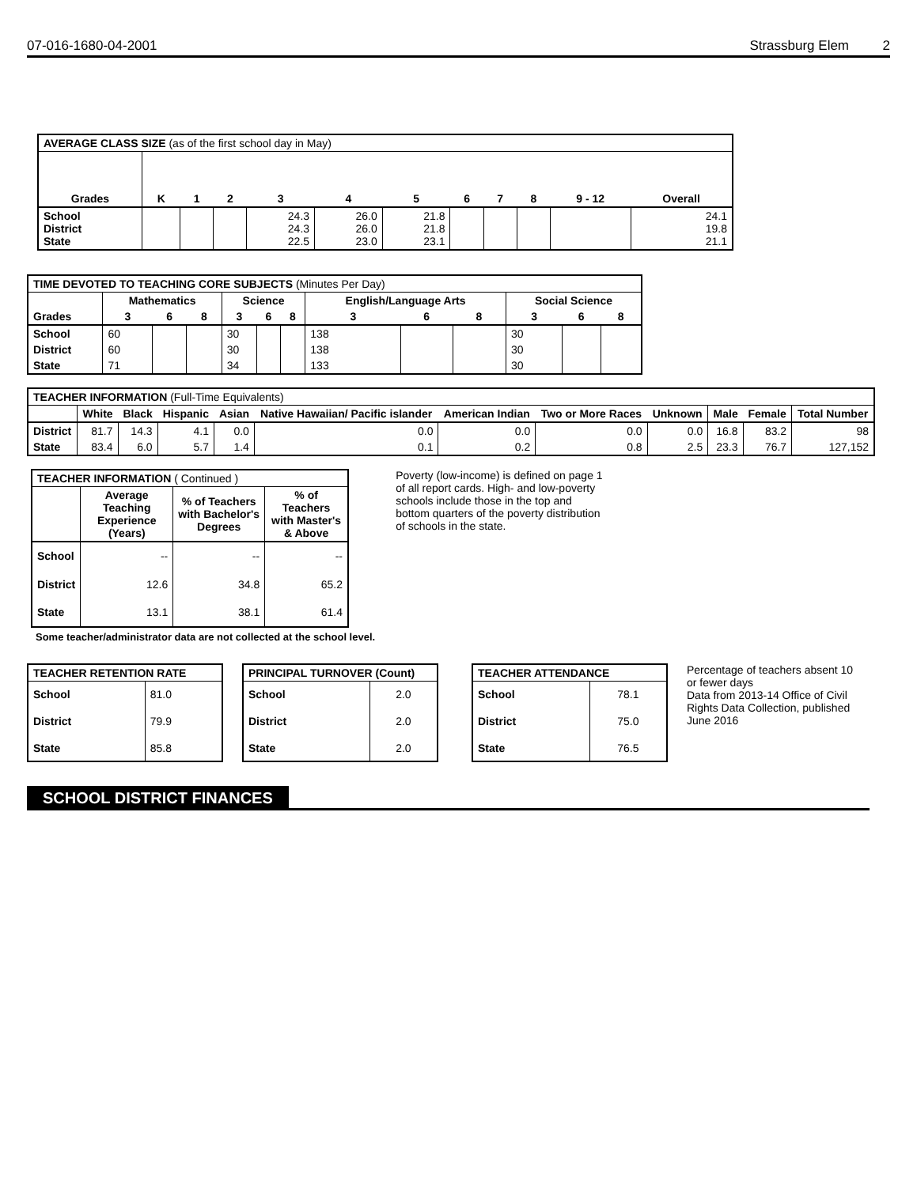07-016-1680-04-2001 Strassburg Elem 2
| AVERAGE CLASS SIZE (as of the first school day in May) | | | | | | | | | | | |
| --- | --- | --- | --- | --- | --- | --- | --- | --- | --- | --- | --- |
| Grades | K | 1 | 2 | 3 | 4 | 5 | 6 | 7 | 8 | 9 - 12 | Overall |
| School District State | | | | 24.3 24.3 22.5 | 26.0 26.0 23.0 | 21.8 21.8 23.1 | | | | | 24.1 19.8 21.1 |
| TIME DEVOTED TO TEACHING CORE SUBJECTS (Minutes Per Day) | | | | | | | | | | | | |
| --- | --- | --- | --- | --- | --- | --- | --- | --- | --- | --- | --- | --- |
| | Mathematics | | | Science | | | English/Language Arts | | | Social Science | | |
| Grades | 3 | 6 | 8 | 3 | 6 | 8 | 3 | 6 | 8 | 3 | 6 | 8 |
| School | 60 | | | 30 | | | 138 | | | 30 | | |
| District | 60 | | | 30 | | | 138 | | | 30 | | |
| State | 71 | | | 34 | | | 133 | | | 30 | | |
| TEACHER INFORMATION (Full-Time Equivalents) | | | | | | | | | | | |
| --- | --- | --- | --- | --- | --- | --- | --- | --- | --- | --- | --- |
| | White | Black | Hispanic | Asian | Native Hawaiian/ Pacific islander | American Indian | Two or More Races | Unknown | Male | Female | Total Number |
| District | 81.7 | 14.3 | 4.1 | 0.0 | 0.0 | 0.0 | 0.0 | 0.0 | 16.8 | 83.2 | 98 |
| State | 83.4 | 6.0 | 5.7 | 1.4 | 0.1 | 0.2 | 0.8 | 2.5 | 23.3 | 76.7 | 127,152 |
| TEACHER INFORMATION ( Continued ) | | | |
| --- | --- | --- | --- |
| | Average Teaching Experience (Years) | % of Teachers with Bachelor's Degrees | % of Teachers with Master's & Above |
| School | -- | -- | -- |
| District | 12.6 | 34.8 | 65.2 |
| State | 13.1 | 38.1 | 61.4 |
Some teacher/administrator data are not collected at the school level.
Poverty (low-income) is defined on page 1 of all report cards. High- and low-poverty schools include those in the top and bottom quarters of the poverty distribution of schools in the state.
| TEACHER RETENTION RATE | |
| --- | --- |
| School | 81.0 |
| District | 79.9 |
| State | 85.8 |
| PRINCIPAL TURNOVER (Count) | |
| --- | --- |
| School | 2.0 |
| District | 2.0 |
| State | 2.0 |
| TEACHER ATTENDANCE | |
| --- | --- |
| School | 78.1 |
| District | 75.0 |
| State | 76.5 |
Percentage of teachers absent 10 or fewer days
Data from 2013-14 Office of Civil Rights Data Collection, published June 2016
SCHOOL DISTRICT FINANCES